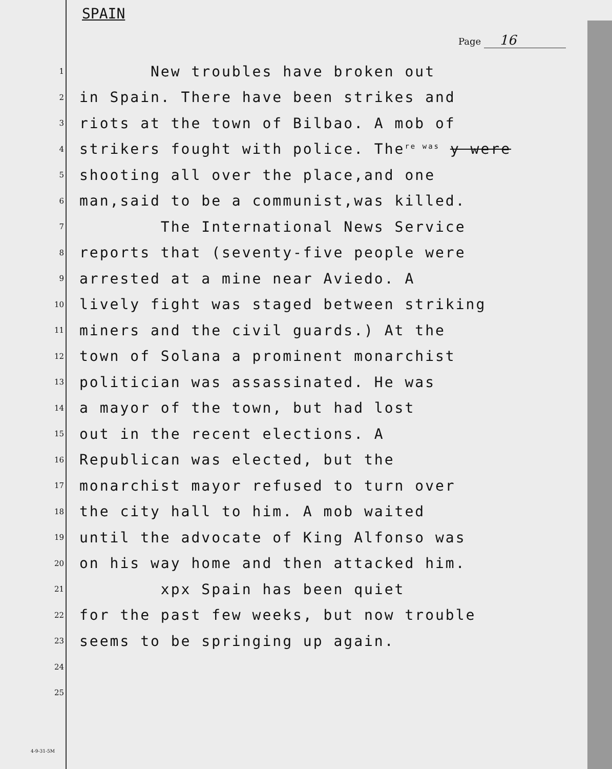SPAIN
Page 16
1
New troubles have broken out
2
in Spain. There have been strikes and
3
riots at the town of Bilbao. A mob of
4
strikers fought with police. The<sup>re was</sup> y were
5
shooting all over the place,and one
6
man,said to be a communist,was killed.
7
The International News Service
8
reports that (seventy-five people were
9
arrested at a mine near Aviedo. A
10
lively fight was staged between striking
11
miners and the civil guards.) At the
12
town of Solana a prominent monarchist
13
politician was assassinated. He was
14
a mayor of the town, but had lost
15
out in the recent elections. A
16
Republican was elected, but the
17
monarchist mayor refused to turn over
18
the city hall to him. A mob waited
19
until the advocate of King Alfonso was
20
on his way home and then attacked him.
21
xpx Spain has been quiet
22
for the past few weeks, but now trouble
23
seems to be springing up again.
24
25
4-9-31-5M